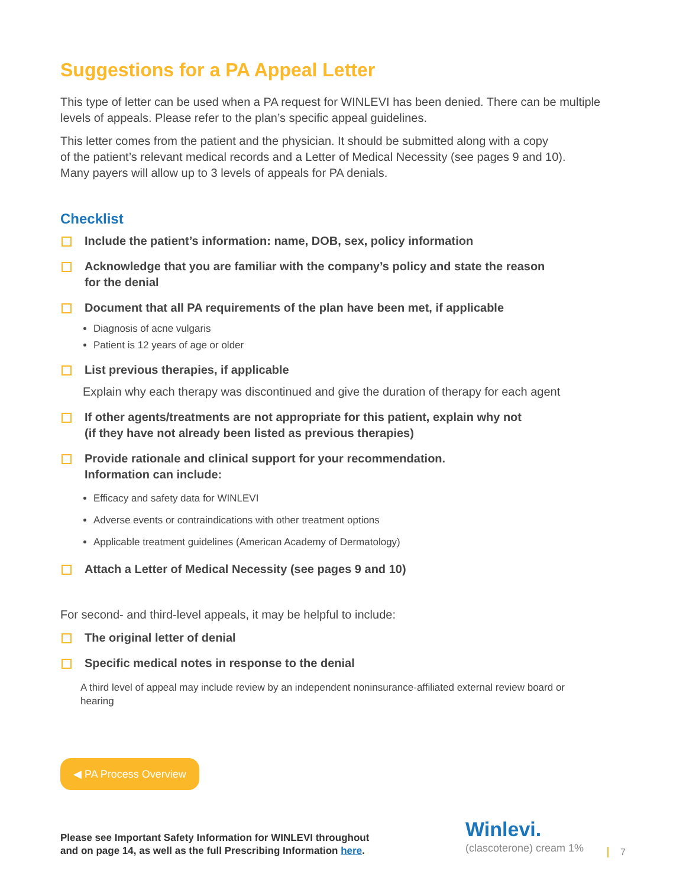Suggestions for a PA Appeal Letter
This type of letter can be used when a PA request for WINLEVI has been denied. There can be multiple levels of appeals. Please refer to the plan’s specific appeal guidelines.
This letter comes from the patient and the physician. It should be submitted along with a copy
of the patient’s relevant medical records and a Letter of Medical Necessity (see pages 9 and 10).
Many payers will allow up to 3 levels of appeals for PA denials.
Checklist
Include the patient’s information: name, DOB, sex, policy information
Acknowledge that you are familiar with the company’s policy and state the reason
for the denial
Document that all PA requirements of the plan have been met, if applicable
Diagnosis of acne vulgaris
Patient is 12 years of age or older
List previous therapies, if applicable
Explain why each therapy was discontinued and give the duration of therapy for each agent
If other agents/treatments are not appropriate for this patient, explain why not
(if they have not already been listed as previous therapies)
Provide rationale and clinical support for your recommendation.
Information can include:
Efficacy and safety data for WINLEVI
Adverse events or contraindications with other treatment options
Applicable treatment guidelines (American Academy of Dermatology)
Attach a Letter of Medical Necessity (see pages 9 and 10)
For second- and third-level appeals, it may be helpful to include:
The original letter of denial
Specific medical notes in response to the denial
A third level of appeal may include review by an independent noninsurance-affiliated external review board or hearing
◀ PA Process Overview
Please see Important Safety Information for WINLEVI throughout
and on page 14, as well as the full Prescribing Information here.
Winlevi.
(clascoterone) cream 1%
7